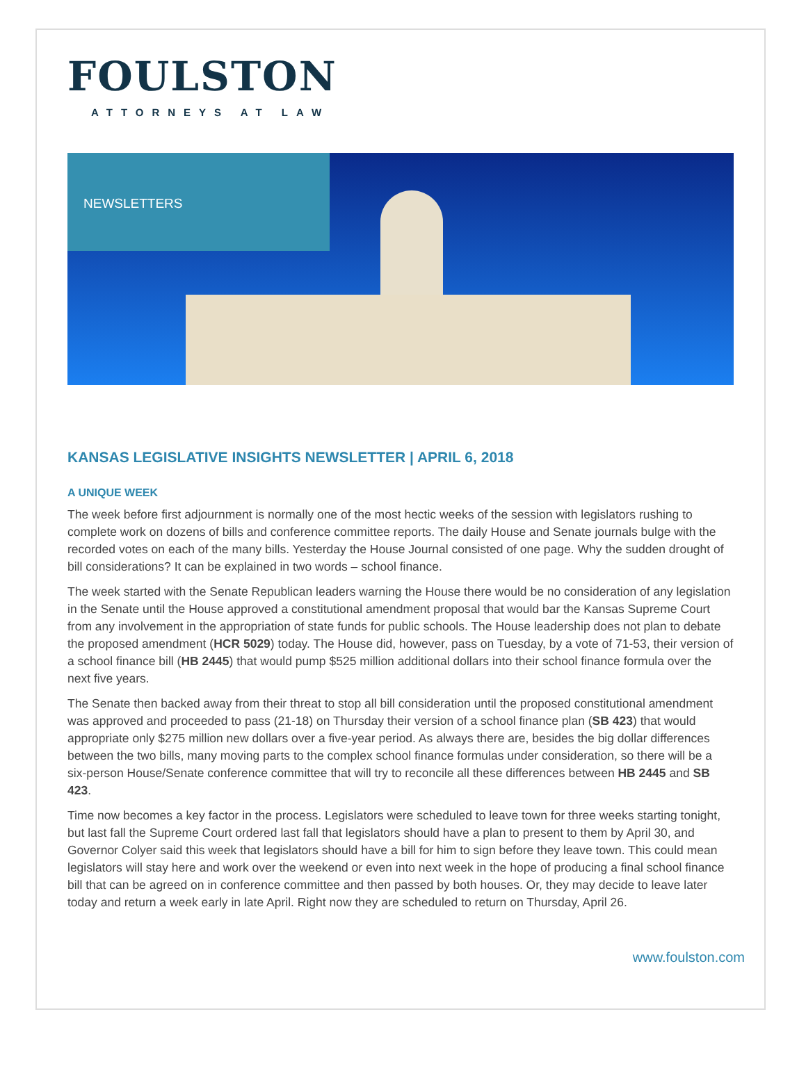FOULSTON
ATTORNEYS AT LAW
NEWSLETTERS
KANSAS LEGISLATIVE INSIGHTS NEWSLETTER | APRIL 6, 2018
A UNIQUE WEEK
The week before first adjournment is normally one of the most hectic weeks of the session with legislators rushing to complete work on dozens of bills and conference committee reports. The daily House and Senate journals bulge with the recorded votes on each of the many bills. Yesterday the House Journal consisted of one page. Why the sudden drought of bill considerations? It can be explained in two words – school finance.
The week started with the Senate Republican leaders warning the House there would be no consideration of any legislation in the Senate until the House approved a constitutional amendment proposal that would bar the Kansas Supreme Court from any involvement in the appropriation of state funds for public schools. The House leadership does not plan to debate the proposed amendment (HCR 5029) today. The House did, however, pass on Tuesday, by a vote of 71-53, their version of a school finance bill (HB 2445) that would pump $525 million additional dollars into their school finance formula over the next five years.
The Senate then backed away from their threat to stop all bill consideration until the proposed constitutional amendment was approved and proceeded to pass (21-18) on Thursday their version of a school finance plan (SB 423) that would appropriate only $275 million new dollars over a five-year period. As always there are, besides the big dollar differences between the two bills, many moving parts to the complex school finance formulas under consideration, so there will be a six-person House/Senate conference committee that will try to reconcile all these differences between HB 2445 and SB 423.
Time now becomes a key factor in the process. Legislators were scheduled to leave town for three weeks starting tonight, but last fall the Supreme Court ordered last fall that legislators should have a plan to present to them by April 30, and Governor Colyer said this week that legislators should have a bill for him to sign before they leave town. This could mean legislators will stay here and work over the weekend or even into next week in the hope of producing a final school finance bill that can be agreed on in conference committee and then passed by both houses. Or, they may decide to leave later today and return a week early in late April. Right now they are scheduled to return on Thursday, April 26.
www.foulston.com